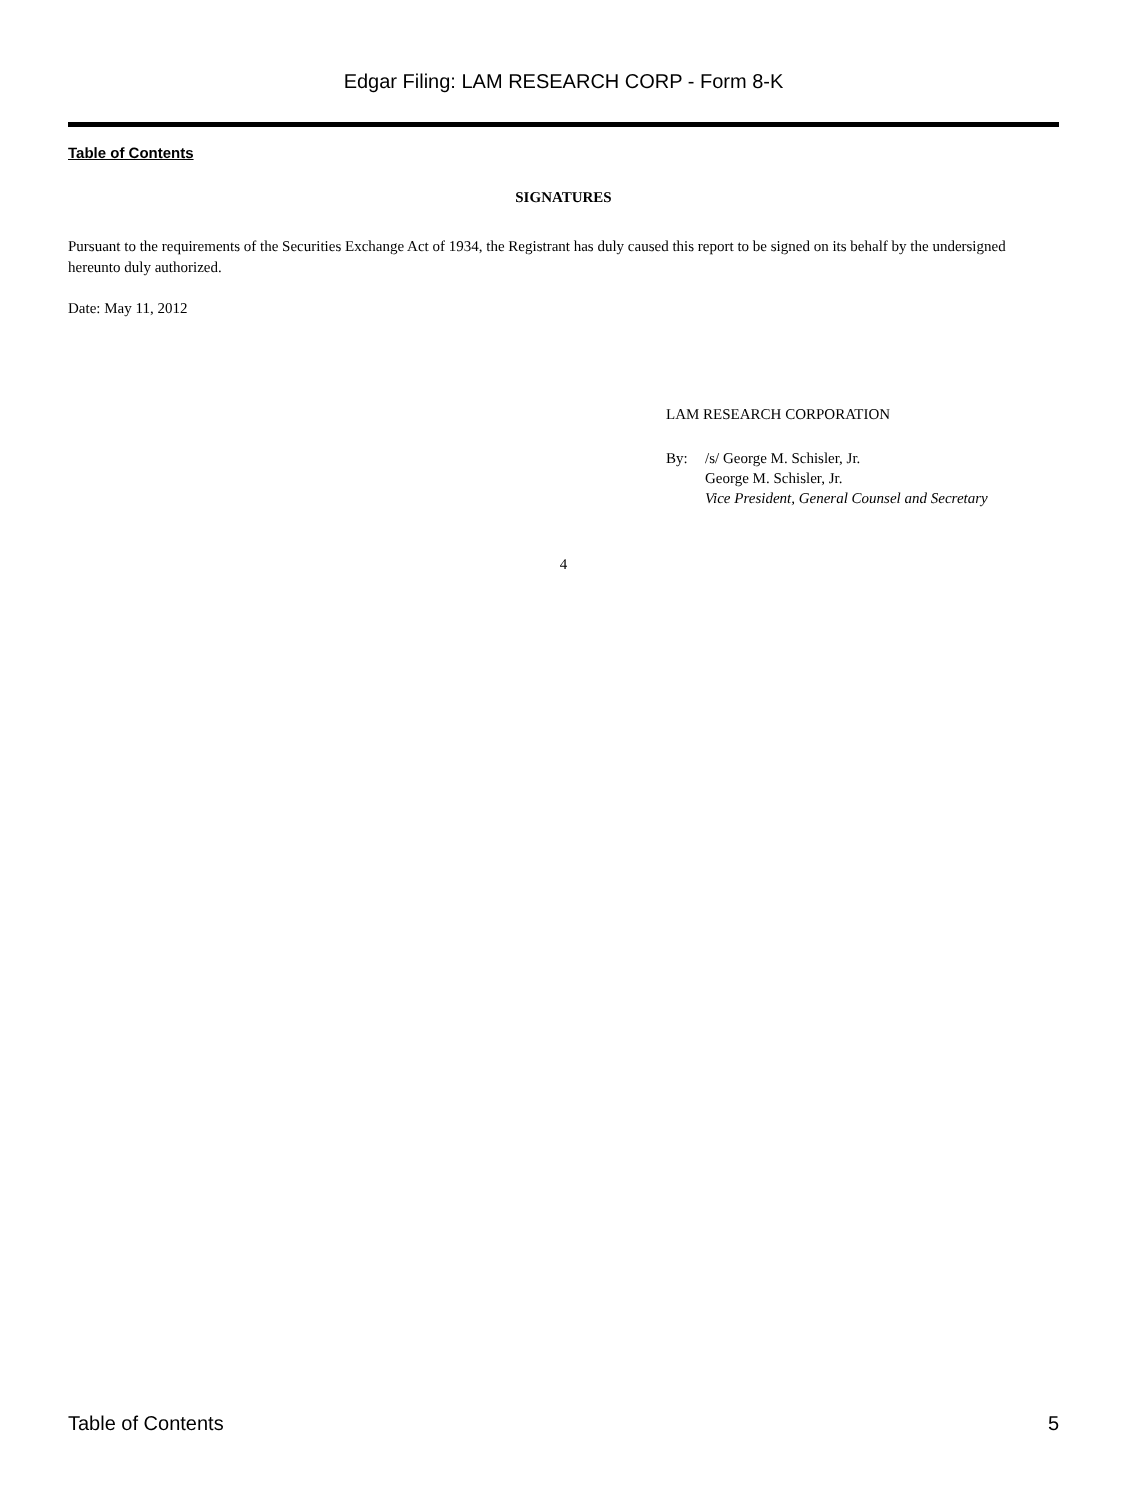Edgar Filing: LAM RESEARCH CORP - Form 8-K
Table of Contents
SIGNATURES
Pursuant to the requirements of the Securities Exchange Act of 1934, the Registrant has duly caused this report to be signed on its behalf by the undersigned hereunto duly authorized.
Date: May 11, 2012
LAM RESEARCH CORPORATION
By: /s/ George M. Schisler, Jr.
George M. Schisler, Jr.
Vice President, General Counsel and Secretary
4
Table of Contents 5